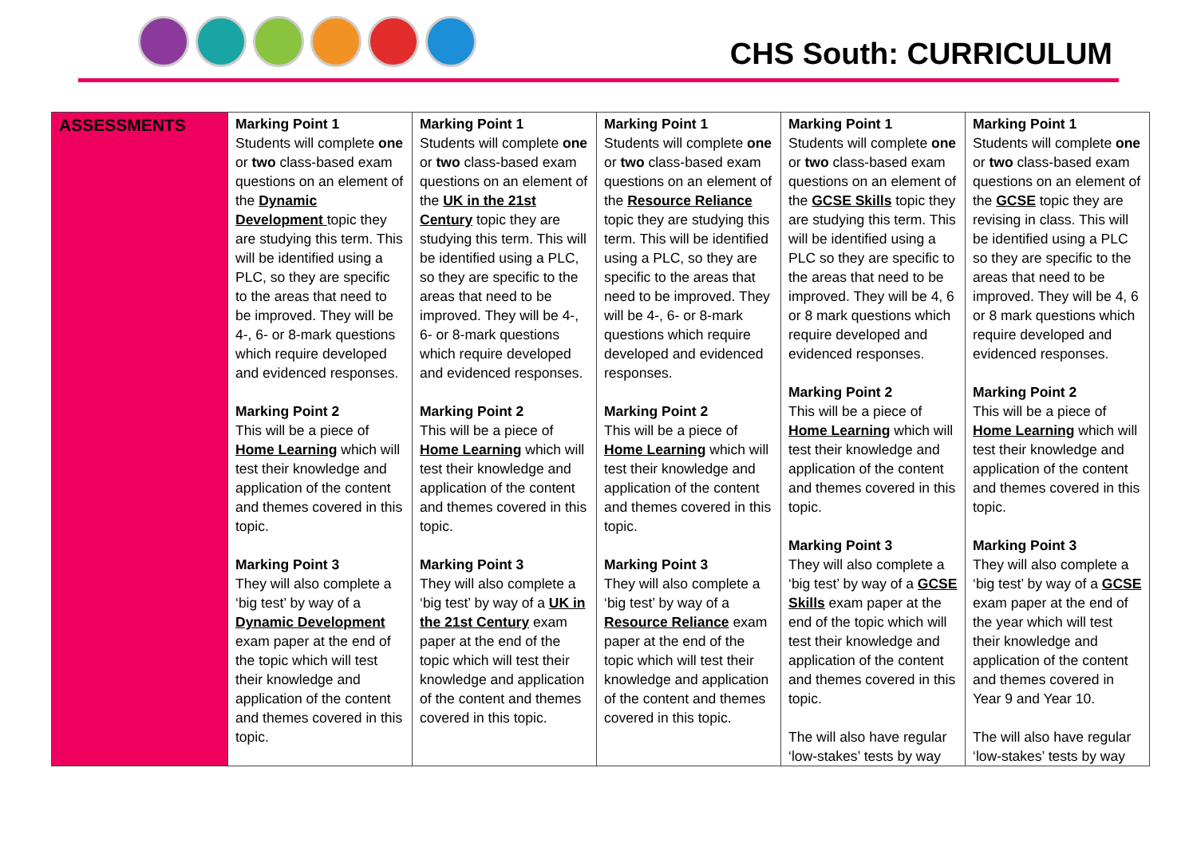CHS South: CURRICULUM
| ASSESSMENTS | Marking Point 1 Students will complete one or two class-based exam questions on an element of the Dynamic Development topic they are studying this term. This will be identified using a PLC, so they are specific to the areas that need to be improved. They will be 4-, 6- or 8-mark questions which require developed and evidenced responses. Marking Point 2 This will be a piece of Home Learning which will test their knowledge and application of the content and themes covered in this topic. Marking Point 3 They will also complete a ‘big test’ by way of a Dynamic Development exam paper at the end of the topic which will test their knowledge and application of the content and themes covered in this topic. | Marking Point 1 Students will complete one or two class-based exam questions on an element of the UK in the 21st Century topic they are studying this term. This will be identified using a PLC, so they are specific to the areas that need to be improved. They will be 4-, 6- or 8-mark questions which require developed and evidenced responses. Marking Point 2 This will be a piece of Home Learning which will test their knowledge and application of the content and themes covered in this topic. Marking Point 3 They will also complete a ‘big test’ by way of a UK in the 21st Century exam paper at the end of the topic which will test their knowledge and application of the content and themes covered in this topic. | Marking Point 1 Students will complete one or two class-based exam questions on an element of the Resource Reliance topic they are studying this term. This will be identified using a PLC, so they are specific to the areas that need to be improved. They will be 4-, 6- or 8-mark questions which require developed and evidenced responses. Marking Point 2 This will be a piece of Home Learning which will test their knowledge and application of the content and themes covered in this topic. Marking Point 3 They will also complete a ‘big test’ by way of a Resource Reliance exam paper at the end of the topic which will test their knowledge and application of the content and themes covered in this topic. | Marking Point 1 Students will complete one or two class-based exam questions on an element of the GCSE Skills topic they are studying this term. This will be identified using a PLC so they are specific to the areas that need to be improved. They will be 4, 6 or 8 mark questions which require developed and evidenced responses. Marking Point 2 This will be a piece of Home Learning which will test their knowledge and application of the content and themes covered in this topic. Marking Point 3 They will also complete a ‘big test’ by way of a GCSE Skills exam paper at the end of the topic which will test their knowledge and application of the content and themes covered in this topic. The will also have regular ‘low-stakes’ tests by way | Marking Point 1 Students will complete one or two class-based exam questions on an element of the GCSE topic they are revising in class. This will be identified using a PLC so they are specific to the areas that need to be improved. They will be 4, 6 or 8 mark questions which require developed and evidenced responses. Marking Point 2 This will be a piece of Home Learning which will test their knowledge and application of the content and themes covered in this topic. Marking Point 3 They will also complete a ‘big test’ by way of a GCSE exam paper at the end of the year which will test their knowledge and application of the content and themes covered in Year 9 and Year 10. The will also have regular ‘low-stakes’ tests by way |